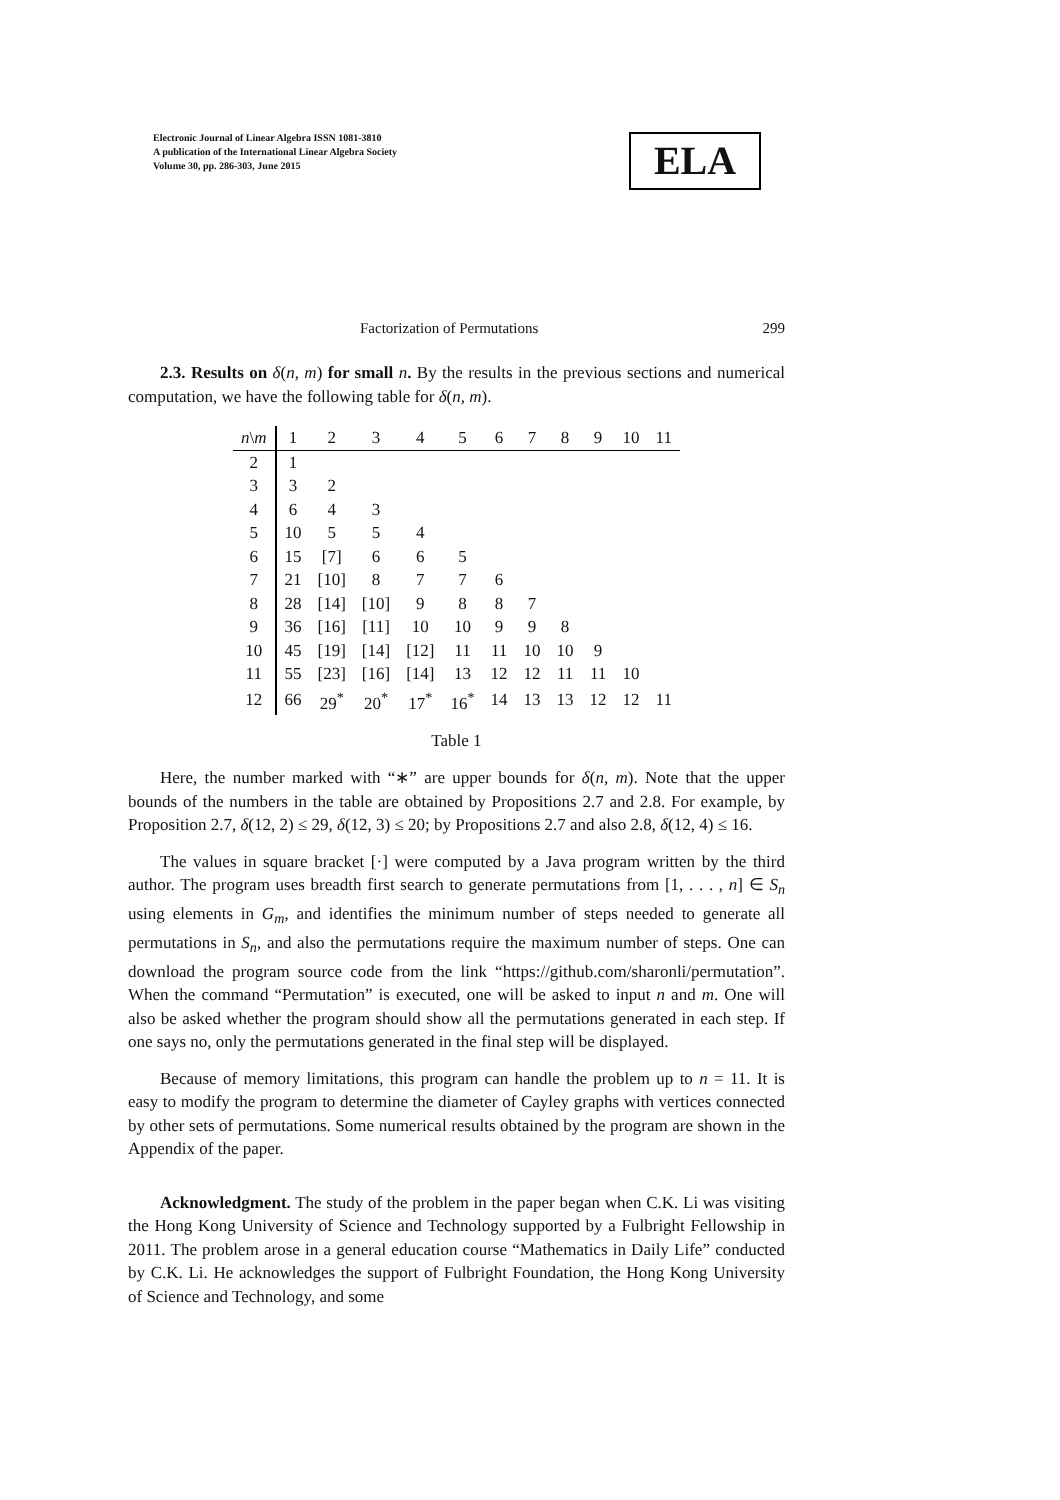Electronic Journal of Linear Algebra ISSN 1081-3810
A publication of the International Linear Algebra Society
Volume 30, pp. 286-303, June 2015
ELA
Factorization of Permutations 299
2.3. Results on δ(n, m) for small n. By the results in the previous sections and numerical computation, we have the following table for δ(n, m).
| n \ m | 1 | 2 | 3 | 4 | 5 | 6 | 7 | 8 | 9 | 10 | 11 |
| --- | --- | --- | --- | --- | --- | --- | --- | --- | --- | --- | --- |
| 2 | 1 | | | | | | | | | | |
| 3 | 3 | 2 | | | | | | | | | |
| 4 | 6 | 4 | 3 | | | | | | | | |
| 5 | 10 | 5 | 5 | 4 | | | | | | | |
| 6 | 15 | [7] | 6 | 6 | 5 | | | | | | |
| 7 | 21 | [10] | 8 | 7 | 7 | 6 | | | | | |
| 8 | 28 | [14] | [10] | 9 | 8 | 8 | 7 | | | | |
| 9 | 36 | [16] | [11] | 10 | 10 | 9 | 9 | 8 | | | |
| 10 | 45 | [19] | [14] | [12] | 11 | 11 | 10 | 10 | 9 | | |
| 11 | 55 | [23] | [16] | [14] | 13 | 12 | 12 | 11 | 11 | 10 | |
| 12 | 66 | 29<sup>*</sup> | 20<sup>*</sup> | 17<sup>*</sup> | 16<sup>*</sup> | 14 | 13 | 13 | 12 | 12 | 11 |
Table 1
Here, the number marked with “∗” are upper bounds for δ(n, m). Note that the upper bounds of the numbers in the table are obtained by Propositions 2.7 and 2.8. For example, by Proposition 2.7, δ(12, 2) ≤ 29, δ(12, 3) ≤ 20; by Propositions 2.7 and also 2.8, δ(12, 4) ≤ 16.
The values in square bracket [·] were computed by a Java program written by the third author. The program uses breadth first search to generate permutations from [1, . . . , n] ∈ S<sub>n</sub> using elements in G<sub>m</sub>, and identifies the minimum number of steps needed to generate all permutations in S<sub>n</sub>, and also the permutations require the maximum number of steps. One can download the program source code from the link “https://github.com/sharonli/permutation”. When the command “Permutation” is executed, one will be asked to input n and m. One will also be asked whether the program should show all the permutations generated in each step. If one says no, only the permutations generated in the final step will be displayed.
Because of memory limitations, this program can handle the problem up to n = 11. It is easy to modify the program to determine the diameter of Cayley graphs with vertices connected by other sets of permutations. Some numerical results obtained by the program are shown in the Appendix of the paper.
Acknowledgment. The study of the problem in the paper began when C.K. Li was visiting the Hong Kong University of Science and Technology supported by a Fulbright Fellowship in 2011. The problem arose in a general education course “Mathematics in Daily Life” conducted by C.K. Li. He acknowledges the support of Fulbright Foundation, the Hong Kong University of Science and Technology, and some